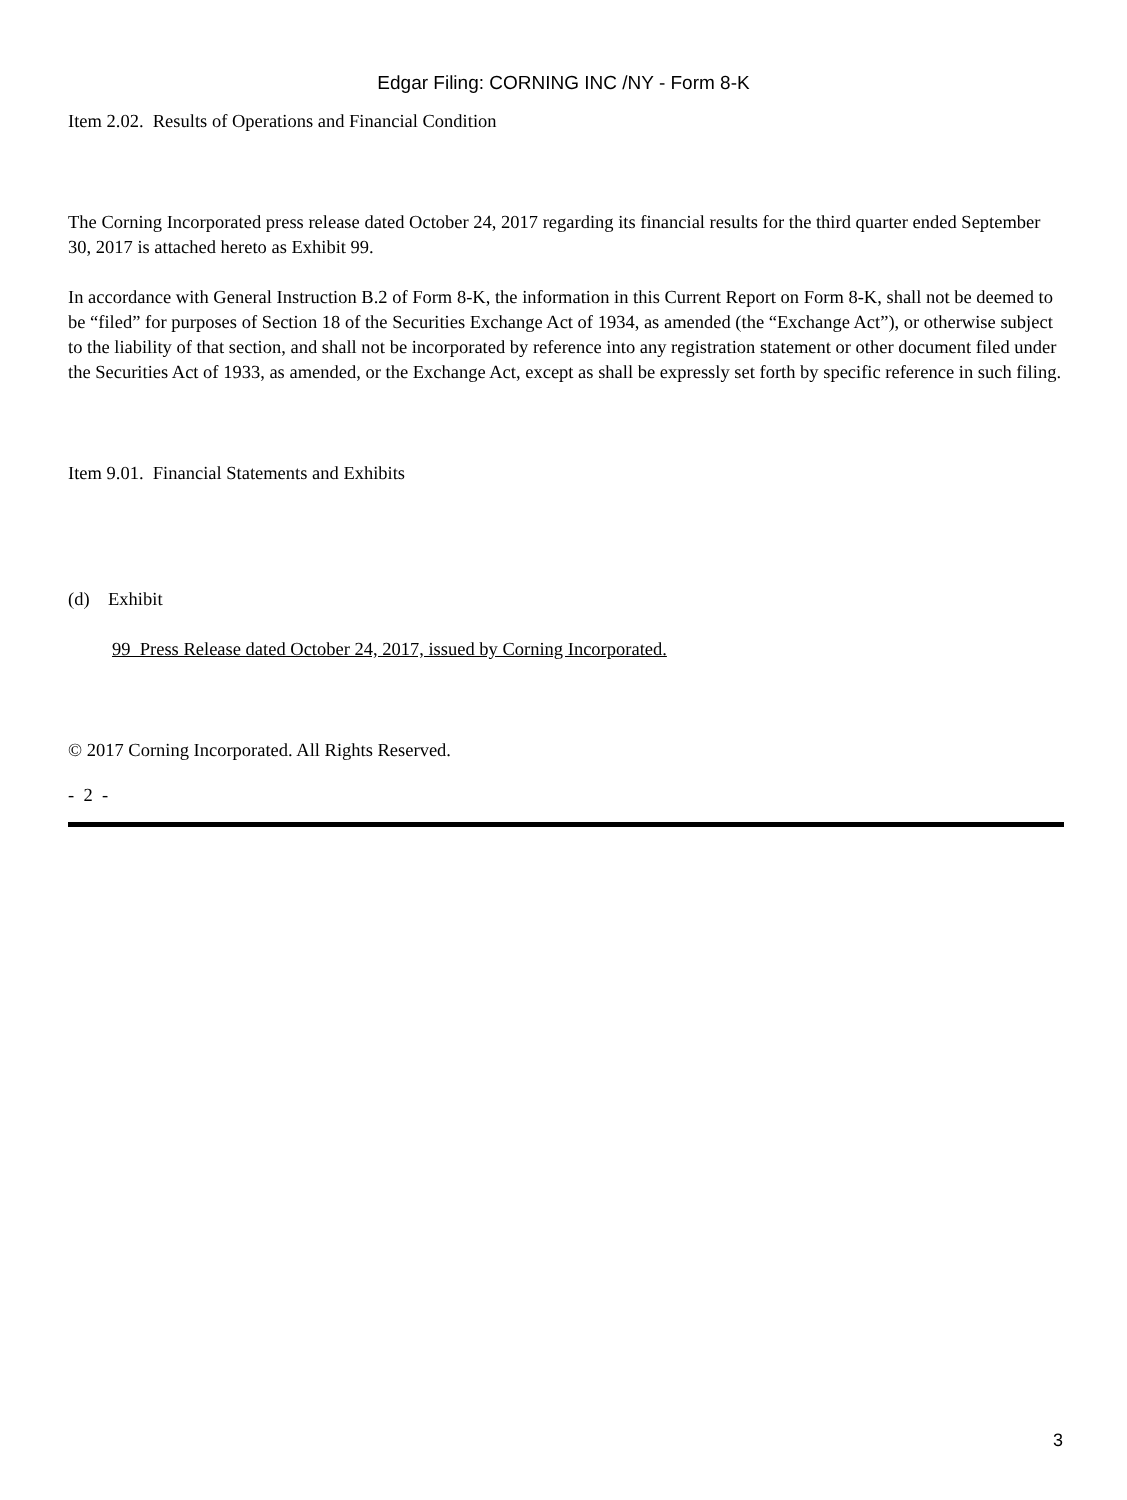Edgar Filing: CORNING INC /NY - Form 8-K
Item 2.02. Results of Operations and Financial Condition
The Corning Incorporated press release dated October 24, 2017 regarding its financial results for the third quarter ended September 30, 2017 is attached hereto as Exhibit 99.
In accordance with General Instruction B.2 of Form 8-K, the information in this Current Report on Form 8-K, shall not be deemed to be “filed” for purposes of Section 18 of the Securities Exchange Act of 1934, as amended (the “Exchange Act”), or otherwise subject to the liability of that section, and shall not be incorporated by reference into any registration statement or other document filed under the Securities Act of 1933, as amended, or the Exchange Act, except as shall be expressly set forth by specific reference in such filing.
Item 9.01. Financial Statements and Exhibits
(d) Exhibit
99 Press Release dated October 24, 2017, issued by Corning Incorporated.
© 2017 Corning Incorporated. All Rights Reserved.
- 2 -
3